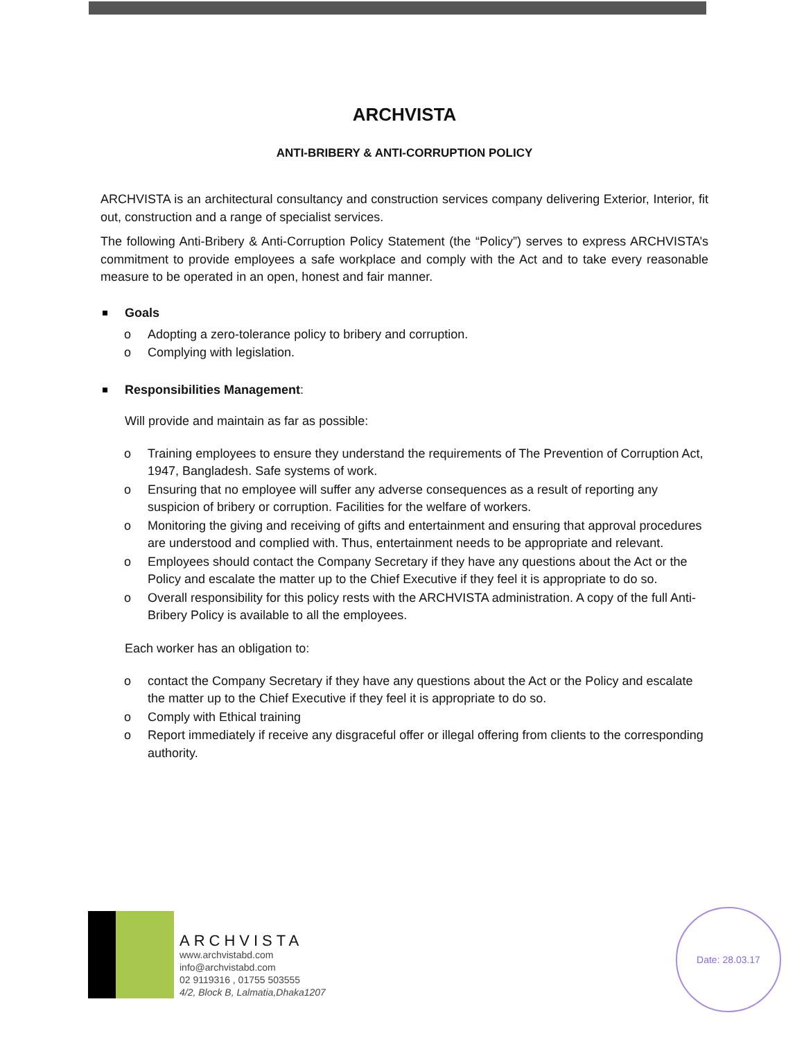ARCHVISTA
ANTI-BRIBERY & ANTI-CORRUPTION POLICY
ARCHVISTA is an architectural consultancy and construction services company delivering Exterior, Interior, fit out, construction and a range of specialist services.
The following Anti-Bribery & Anti-Corruption Policy Statement (the “Policy”) serves to express ARCHVISTA’s commitment to provide employees a safe workplace and comply with the Act and to take every reasonable measure to be operated in an open, honest and fair manner.
Goals
o Adopting a zero-tolerance policy to bribery and corruption.
o Complying with legislation.
Responsibilities Management:
Will provide and maintain as far as possible:
o Training employees to ensure they understand the requirements of The Prevention of Corruption Act, 1947, Bangladesh. Safe systems of work.
o Ensuring that no employee will suffer any adverse consequences as a result of reporting any suspicion of bribery or corruption. Facilities for the welfare of workers.
o Monitoring the giving and receiving of gifts and entertainment and ensuring that approval procedures are understood and complied with. Thus, entertainment needs to be appropriate and relevant.
o Employees should contact the Company Secretary if they have any questions about the Act or the Policy and escalate the matter up to the Chief Executive if they feel it is appropriate to do so.
o Overall responsibility for this policy rests with the ARCHVISTA administration. A copy of the full Anti-Bribery Policy is available to all the employees.
Each worker has an obligation to:
o contact the Company Secretary if they have any questions about the Act or the Policy and escalate the matter up to the Chief Executive if they feel it is appropriate to do so.
o Comply with Ethical training
o Report immediately if receive any disgraceful offer or illegal offering from clients to the corresponding authority.
ARCHVISTA
www.archvistabd.com
info@archvistabd.com
02 9119316 , 01755 503555
4/2, Block B, Lalmatia,Dhaka1207
Date: 28.03.17